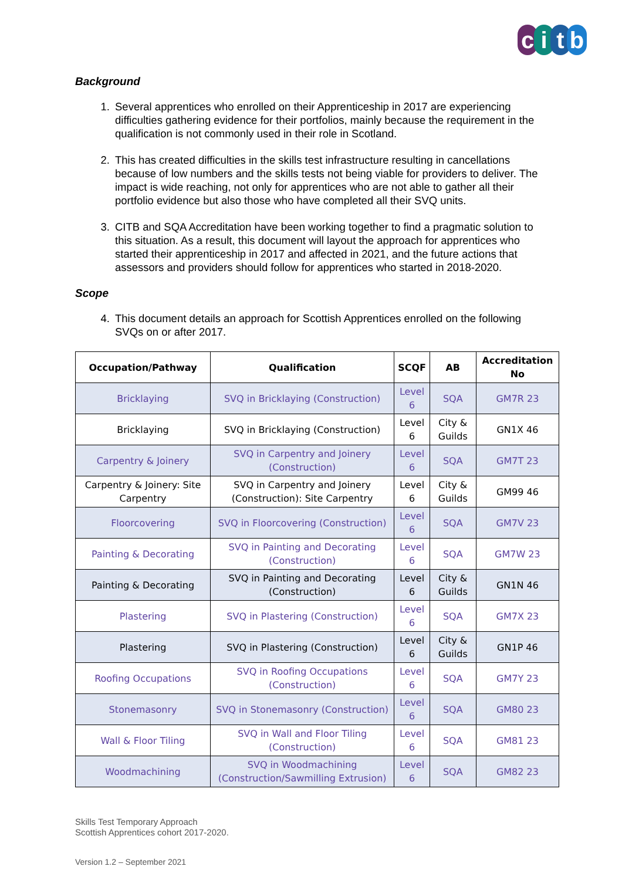citb
Background
1. Several apprentices who enrolled on their Apprenticeship in 2017 are experiencing difficulties gathering evidence for their portfolios, mainly because the requirement in the qualification is not commonly used in their role in Scotland.
2. This has created difficulties in the skills test infrastructure resulting in cancellations because of low numbers and the skills tests not being viable for providers to deliver. The impact is wide reaching, not only for apprentices who are not able to gather all their portfolio evidence but also those who have completed all their SVQ units.
3. CITB and SQA Accreditation have been working together to find a pragmatic solution to this situation. As a result, this document will layout the approach for apprentices who started their apprenticeship in 2017 and affected in 2021, and the future actions that assessors and providers should follow for apprentices who started in 2018-2020.
Scope
4. This document details an approach for Scottish Apprentices enrolled on the following SVQs on or after 2017.
| Occupation/Pathway | Qualification | SCQF | AB | Accreditation No |
| --- | --- | --- | --- | --- |
| Bricklaying | SVQ in Bricklaying (Construction) | Level 6 | SQA | GM7R 23 |
| Bricklaying | SVQ in Bricklaying (Construction) | Level 6 | City & Guilds | GN1X 46 |
| Carpentry & Joinery | SVQ in Carpentry and Joinery (Construction) | Level 6 | SQA | GM7T 23 |
| Carpentry & Joinery: Site Carpentry | SVQ in Carpentry and Joinery (Construction): Site Carpentry | Level 6 | City & Guilds | GM99 46 |
| Floorcovering | SVQ in Floorcovering (Construction) | Level 6 | SQA | GM7V 23 |
| Painting & Decorating | SVQ in Painting and Decorating (Construction) | Level 6 | SQA | GM7W 23 |
| Painting & Decorating | SVQ in Painting and Decorating (Construction) | Level 6 | City & Guilds | GN1N 46 |
| Plastering | SVQ in Plastering (Construction) | Level 6 | SQA | GM7X 23 |
| Plastering | SVQ in Plastering (Construction) | Level 6 | City & Guilds | GN1P 46 |
| Roofing Occupations | SVQ in Roofing Occupations (Construction) | Level 6 | SQA | GM7Y 23 |
| Stonemasonry | SVQ in Stonemasonry (Construction) | Level 6 | SQA | GM80 23 |
| Wall & Floor Tiling | SVQ in Wall and Floor Tiling (Construction) | Level 6 | SQA | GM81 23 |
| Woodmachining | SVQ in Woodmachining (Construction/Sawmilling Extrusion) | Level 6 | SQA | GM82 23 |
Skills Test Temporary Approach
Scottish Apprentices cohort 2017-2020.
Version 1.2 – September 2021